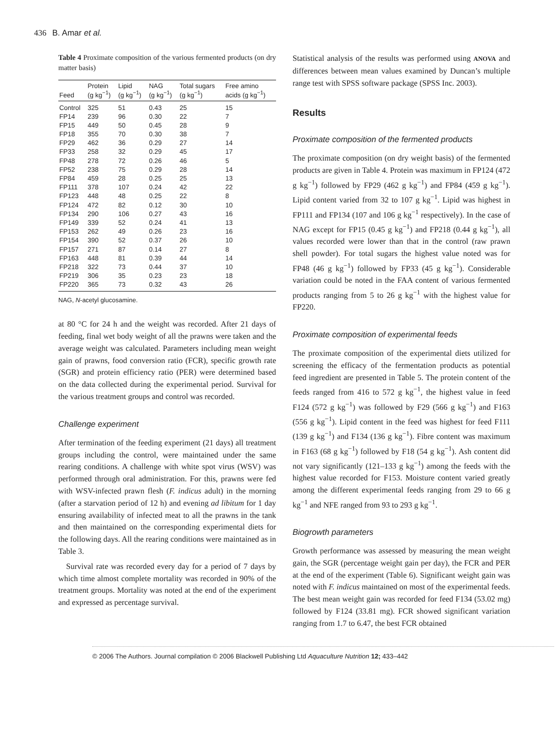436 B. Amar et al.
Table 4 Proximate composition of the various fermented products (on dry matter basis)
| Feed | Protein (g kg<sup>−1</sup>) | Lipid (g kg<sup>−1</sup>) | NAG (g kg<sup>−1</sup>) | Total sugars (g kg<sup>−1</sup>) | Free amino acids (g kg<sup>−1</sup>) |
| --- | --- | --- | --- | --- | --- |
| Control | 325 | 51 | 0.43 | 25 | 15 |
| FP14 | 239 | 96 | 0.30 | 22 | 7 |
| FP15 | 449 | 50 | 0.45 | 28 | 9 |
| FP18 | 355 | 70 | 0.30 | 38 | 7 |
| FP29 | 462 | 36 | 0.29 | 27 | 14 |
| FP33 | 258 | 32 | 0.29 | 45 | 17 |
| FP48 | 278 | 72 | 0.26 | 46 | 5 |
| FP52 | 238 | 75 | 0.29 | 28 | 14 |
| FP84 | 459 | 28 | 0.25 | 25 | 13 |
| FP111 | 378 | 107 | 0.24 | 42 | 22 |
| FP123 | 448 | 48 | 0.25 | 22 | 8 |
| FP124 | 472 | 82 | 0.12 | 30 | 10 |
| FP134 | 290 | 106 | 0.27 | 43 | 16 |
| FP149 | 339 | 52 | 0.24 | 41 | 13 |
| FP153 | 262 | 49 | 0.26 | 23 | 16 |
| FP154 | 390 | 52 | 0.37 | 26 | 10 |
| FP157 | 271 | 87 | 0.14 | 27 | 8 |
| FP163 | 448 | 81 | 0.39 | 44 | 14 |
| FP218 | 322 | 73 | 0.44 | 37 | 10 |
| FP219 | 306 | 35 | 0.23 | 23 | 18 |
| FP220 | 365 | 73 | 0.32 | 43 | 26 |
NAG, N-acetyl glucosamine.
at 80 °C for 24 h and the weight was recorded. After 21 days of feeding, final wet body weight of all the prawns were taken and the average weight was calculated. Parameters including mean weight gain of prawns, food conversion ratio (FCR), specific growth rate (SGR) and protein efficiency ratio (PER) were determined based on the data collected during the experimental period. Survival for the various treatment groups and control was recorded.
Challenge experiment
After termination of the feeding experiment (21 days) all treatment groups including the control, were maintained under the same rearing conditions. A challenge with white spot virus (WSV) was performed through oral administration. For this, prawns were fed with WSV-infected prawn flesh (F. indicus adult) in the morning (after a starvation period of 12 h) and evening ad libitum for 1 day ensuring availability of infected meat to all the prawns in the tank and then maintained on the corresponding experimental diets for the following days. All the rearing conditions were maintained as in Table 3.
Survival rate was recorded every day for a period of 7 days by which time almost complete mortality was recorded in 90% of the treatment groups. Mortality was noted at the end of the experiment and expressed as percentage survival.
Statistical analysis of the results was performed using ANOVA and differences between mean values examined by Duncan’s multiple range test with SPSS software package (SPSS Inc. 2003).
Results
Proximate composition of the fermented products
The proximate composition (on dry weight basis) of the fermented products are given in Table 4. Protein was maximum in FP124 (472 g kg<sup>−1</sup>) followed by FP29 (462 g kg<sup>−1</sup>) and FP84 (459 g kg<sup>−1</sup>). Lipid content varied from 32 to 107 g kg<sup>−1</sup>. Lipid was highest in FP111 and FP134 (107 and 106 g kg<sup>−1</sup> respectively). In the case of NAG except for FP15 (0.45 g kg<sup>−1</sup>) and FP218 (0.44 g kg<sup>−1</sup>), all values recorded were lower than that in the control (raw prawn shell powder). For total sugars the highest value noted was for FP48 (46 g kg<sup>−1</sup>) followed by FP33 (45 g kg<sup>−1</sup>). Considerable variation could be noted in the FAA content of various fermented products ranging from 5 to 26 g kg<sup>−1</sup> with the highest value for FP220.
Proximate composition of experimental feeds
The proximate composition of the experimental diets utilized for screening the efficacy of the fermentation products as potential feed ingredient are presented in Table 5. The protein content of the feeds ranged from 416 to 572 g kg<sup>−1</sup>, the highest value in feed F124 (572 g kg<sup>−1</sup>) was followed by F29 (566 g kg<sup>−1</sup>) and F163 (556 g kg<sup>−1</sup>). Lipid content in the feed was highest for feed F111 (139 g kg<sup>−1</sup>) and F134 (136 g kg<sup>−1</sup>). Fibre content was maximum in F163 (68 g kg<sup>−1</sup>) followed by F18 (54 g kg<sup>−1</sup>). Ash content did not vary significantly (121–133 g kg<sup>−1</sup>) among the feeds with the highest value recorded for F153. Moisture content varied greatly among the different experimental feeds ranging from 29 to 66 g kg<sup>−1</sup> and NFE ranged from 93 to 293 g kg<sup>−1</sup>.
Biogrowth parameters
Growth performance was assessed by measuring the mean weight gain, the SGR (percentage weight gain per day), the FCR and PER at the end of the experiment (Table 6). Significant weight gain was noted with F. indicus maintained on most of the experimental feeds. The best mean weight gain was recorded for feed F134 (53.02 mg) followed by F124 (33.81 mg). FCR showed significant variation ranging from 1.7 to 6.47, the best FCR obtained
© 2006 The Authors. Journal compilation © 2006 Blackwell Publishing Ltd Aquaculture Nutrition 12; 433–442